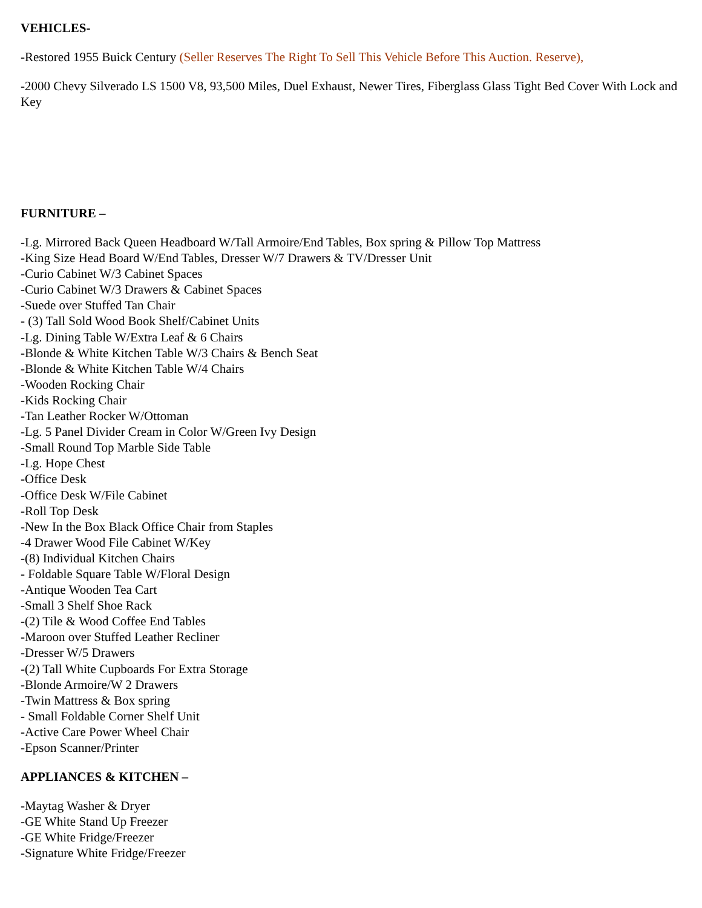VEHICLES-
-Restored 1955 Buick Century (Seller Reserves The Right To Sell This Vehicle Before This Auction. Reserve),
-2000 Chevy Silverado LS 1500 V8, 93,500 Miles, Duel Exhaust, Newer Tires, Fiberglass Glass Tight Bed Cover With Lock and Key
FURNITURE –
-Lg. Mirrored Back Queen Headboard W/Tall Armoire/End Tables, Box spring & Pillow Top Mattress
-King Size Head Board W/End Tables, Dresser W/7 Drawers & TV/Dresser Unit
-Curio Cabinet W/3 Cabinet Spaces
-Curio Cabinet W/3 Drawers & Cabinet Spaces
-Suede over Stuffed Tan Chair
- (3) Tall Sold Wood Book Shelf/Cabinet Units
-Lg. Dining Table W/Extra Leaf & 6 Chairs
-Blonde & White Kitchen Table W/3 Chairs & Bench Seat
-Blonde & White Kitchen Table W/4 Chairs
-Wooden Rocking Chair
-Kids Rocking Chair
-Tan Leather Rocker W/Ottoman
-Lg. 5 Panel Divider Cream in Color W/Green Ivy Design
-Small Round Top Marble Side Table
-Lg. Hope Chest
-Office Desk
-Office Desk W/File Cabinet
-Roll Top Desk
-New In the Box Black Office Chair from Staples
-4 Drawer Wood File Cabinet W/Key
-(8) Individual Kitchen Chairs
- Foldable Square Table W/Floral Design
-Antique Wooden Tea Cart
-Small 3 Shelf Shoe Rack
-(2) Tile & Wood Coffee End Tables
-Maroon over Stuffed Leather Recliner
-Dresser W/5 Drawers
-(2) Tall White Cupboards For Extra Storage
-Blonde Armoire/W 2 Drawers
-Twin Mattress & Box spring
- Small Foldable Corner Shelf Unit
-Active Care Power Wheel Chair
-Epson Scanner/Printer
APPLIANCES & KITCHEN –
-Maytag Washer & Dryer
-GE White Stand Up Freezer
-GE White Fridge/Freezer
-Signature White Fridge/Freezer